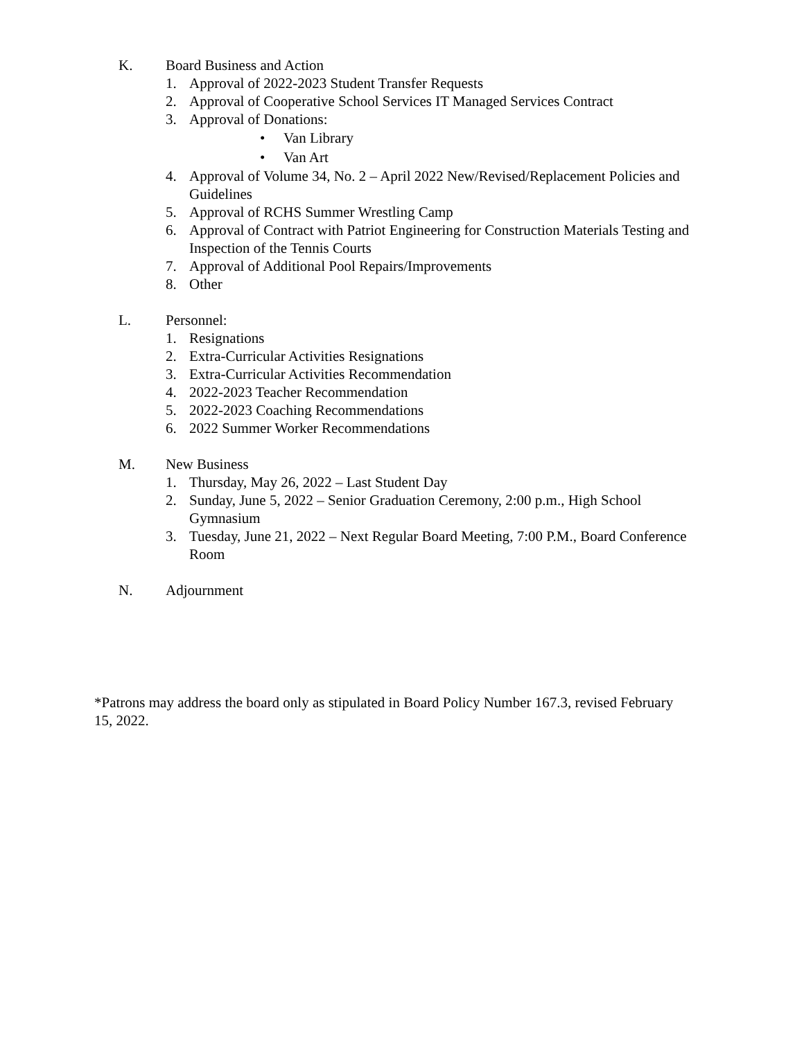K. Board Business and Action
1. Approval of 2022-2023 Student Transfer Requests
2. Approval of Cooperative School Services IT Managed Services Contract
3. Approval of Donations:
• Van Library
• Van Art
4. Approval of Volume 34, No. 2 – April 2022 New/Revised/Replacement Policies and Guidelines
5. Approval of RCHS Summer Wrestling Camp
6. Approval of Contract with Patriot Engineering for Construction Materials Testing and Inspection of the Tennis Courts
7. Approval of Additional Pool Repairs/Improvements
8. Other
L. Personnel:
1. Resignations
2. Extra-Curricular Activities Resignations
3. Extra-Curricular Activities Recommendation
4. 2022-2023 Teacher Recommendation
5. 2022-2023 Coaching Recommendations
6. 2022 Summer Worker Recommendations
M. New Business
1. Thursday, May 26, 2022 – Last Student Day
2. Sunday, June 5, 2022 – Senior Graduation Ceremony, 2:00 p.m., High School Gymnasium
3. Tuesday, June 21, 2022 – Next Regular Board Meeting, 7:00 P.M., Board Conference Room
N. Adjournment
*Patrons may address the board only as stipulated in Board Policy Number 167.3, revised February 15, 2022.